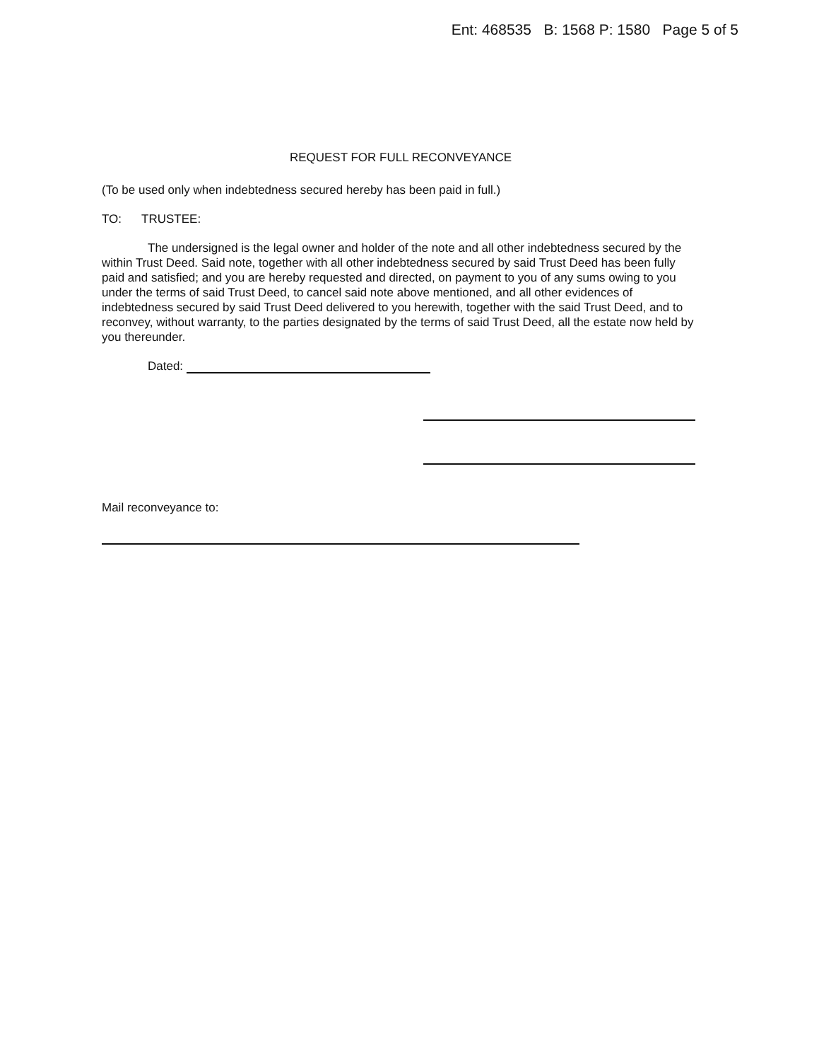Ent: 468535 B: 1568 P: 1580 Page 5 of 5
REQUEST FOR FULL RECONVEYANCE
(To be used only when indebtedness secured hereby has been paid in full.)
TO: TRUSTEE:
The undersigned is the legal owner and holder of the note and all other indebtedness secured by the within Trust Deed. Said note, together with all other indebtedness secured by said Trust Deed has been fully paid and satisfied; and you are hereby requested and directed, on payment to you of any sums owing to you under the terms of said Trust Deed, to cancel said note above mentioned, and all other evidences of indebtedness secured by said Trust Deed delivered to you herewith, together with the said Trust Deed, and to reconvey, without warranty, to the parties designated by the terms of said Trust Deed, all the estate now held by you thereunder.
Dated:
Mail reconveyance to: